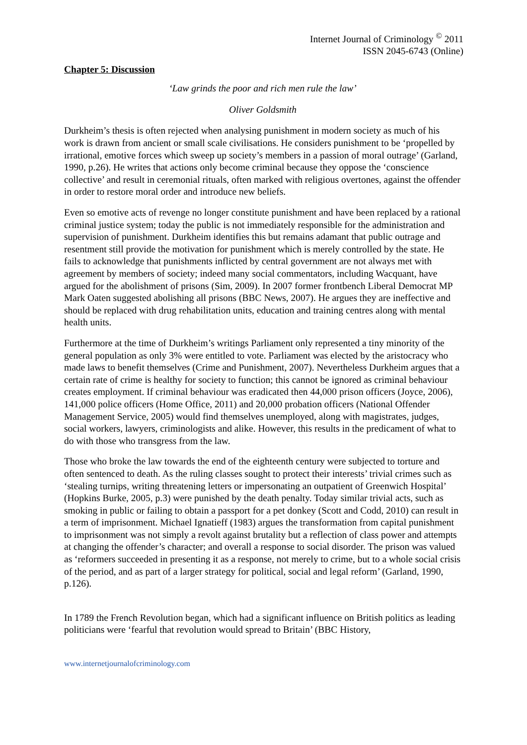Internet Journal of Criminology <sup>©</sup> 2011
ISSN 2045-6743 (Online)
Chapter 5: Discussion
‘Law grinds the poor and rich men rule the law’
Oliver Goldsmith
Durkheim’s thesis is often rejected when analysing punishment in modern society as much of his work is drawn from ancient or small scale civilisations. He considers punishment to be ‘propelled by irrational, emotive forces which sweep up society’s members in a passion of moral outrage’ (Garland, 1990, p.26). He writes that actions only become criminal because they oppose the ‘conscience collective’ and result in ceremonial rituals, often marked with religious overtones, against the offender in order to restore moral order and introduce new beliefs.
Even so emotive acts of revenge no longer constitute punishment and have been replaced by a rational criminal justice system; today the public is not immediately responsible for the administration and supervision of punishment. Durkheim identifies this but remains adamant that public outrage and resentment still provide the motivation for punishment which is merely controlled by the state. He fails to acknowledge that punishments inflicted by central government are not always met with agreement by members of society; indeed many social commentators, including Wacquant, have argued for the abolishment of prisons (Sim, 2009). In 2007 former frontbench Liberal Democrat MP Mark Oaten suggested abolishing all prisons (BBC News, 2007). He argues they are ineffective and should be replaced with drug rehabilitation units, education and training centres along with mental health units.
Furthermore at the time of Durkheim’s writings Parliament only represented a tiny minority of the general population as only 3% were entitled to vote. Parliament was elected by the aristocracy who made laws to benefit themselves (Crime and Punishment, 2007). Nevertheless Durkheim argues that a certain rate of crime is healthy for society to function; this cannot be ignored as criminal behaviour creates employment. If criminal behaviour was eradicated then 44,000 prison officers (Joyce, 2006), 141,000 police officers (Home Office, 2011) and 20,000 probation officers (National Offender Management Service, 2005) would find themselves unemployed, along with magistrates, judges, social workers, lawyers, criminologists and alike. However, this results in the predicament of what to do with those who transgress from the law.
Those who broke the law towards the end of the eighteenth century were subjected to torture and often sentenced to death. As the ruling classes sought to protect their interests’ trivial crimes such as ‘stealing turnips, writing threatening letters or impersonating an outpatient of Greenwich Hospital’ (Hopkins Burke, 2005, p.3) were punished by the death penalty. Today similar trivial acts, such as smoking in public or failing to obtain a passport for a pet donkey (Scott and Codd, 2010) can result in a term of imprisonment. Michael Ignatieff (1983) argues the transformation from capital punishment to imprisonment was not simply a revolt against brutality but a reflection of class power and attempts at changing the offender’s character; and overall a response to social disorder. The prison was valued as ‘reformers succeeded in presenting it as a response, not merely to crime, but to a whole social crisis of the period, and as part of a larger strategy for political, social and legal reform’ (Garland, 1990, p.126).
In 1789 the French Revolution began, which had a significant influence on British politics as leading politicians were ‘fearful that revolution would spread to Britain’ (BBC History,
www.internetjournalofcriminology.com